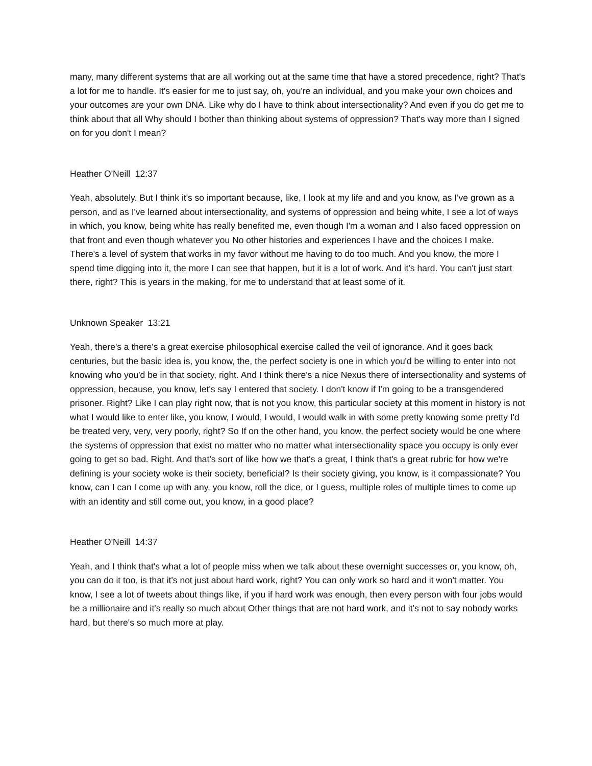many, many different systems that are all working out at the same time that have a stored precedence, right? That's a lot for me to handle. It's easier for me to just say, oh, you're an individual, and you make your own choices and your outcomes are your own DNA. Like why do I have to think about intersectionality? And even if you do get me to think about that all Why should I bother than thinking about systems of oppression? That's way more than I signed on for you don't I mean?
Heather O'Neill 12:37
Yeah, absolutely. But I think it's so important because, like, I look at my life and and you know, as I've grown as a person, and as I've learned about intersectionality, and systems of oppression and being white, I see a lot of ways in which, you know, being white has really benefited me, even though I'm a woman and I also faced oppression on that front and even though whatever you No other histories and experiences I have and the choices I make. There's a level of system that works in my favor without me having to do too much. And you know, the more I spend time digging into it, the more I can see that happen, but it is a lot of work. And it's hard. You can't just start there, right? This is years in the making, for me to understand that at least some of it.
Unknown Speaker 13:21
Yeah, there's a there's a great exercise philosophical exercise called the veil of ignorance. And it goes back centuries, but the basic idea is, you know, the, the perfect society is one in which you'd be willing to enter into not knowing who you'd be in that society, right. And I think there's a nice Nexus there of intersectionality and systems of oppression, because, you know, let's say I entered that society. I don't know if I'm going to be a transgendered prisoner. Right? Like I can play right now, that is not you know, this particular society at this moment in history is not what I would like to enter like, you know, I would, I would, I would walk in with some pretty knowing some pretty I'd be treated very, very, very poorly, right? So If on the other hand, you know, the perfect society would be one where the systems of oppression that exist no matter who no matter what intersectionality space you occupy is only ever going to get so bad. Right. And that's sort of like how we that's a great, I think that's a great rubric for how we're defining is your society woke is their society, beneficial? Is their society giving, you know, is it compassionate? You know, can I can I come up with any, you know, roll the dice, or I guess, multiple roles of multiple times to come up with an identity and still come out, you know, in a good place?
Heather O'Neill 14:37
Yeah, and I think that's what a lot of people miss when we talk about these overnight successes or, you know, oh, you can do it too, is that it's not just about hard work, right? You can only work so hard and it won't matter. You know, I see a lot of tweets about things like, if you if hard work was enough, then every person with four jobs would be a millionaire and it's really so much about Other things that are not hard work, and it's not to say nobody works hard, but there's so much more at play.